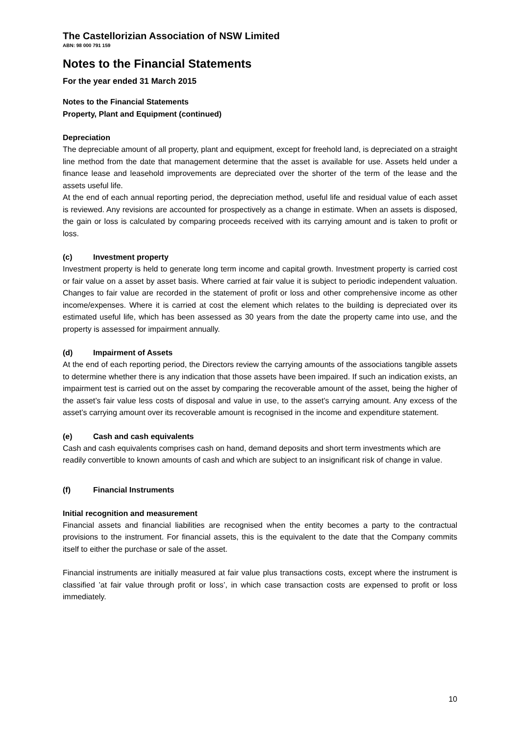The Castellorizian Association of NSW Limited
ABN: 98 000 791 159
Notes to the Financial Statements
For the year ended 31 March 2015
Notes to the Financial Statements
Property, Plant and Equipment (continued)
Depreciation
The depreciable amount of all property, plant and equipment, except for freehold land, is depreciated on a straight line method from the date that management determine that the asset is available for use. Assets held under a finance lease and leasehold improvements are depreciated over the shorter of the term of the lease and the assets useful life.
At the end of each annual reporting period, the depreciation method, useful life and residual value of each asset is reviewed. Any revisions are accounted for prospectively as a change in estimate. When an assets is disposed, the gain or loss is calculated by comparing proceeds received with its carrying amount and is taken to profit or loss.
(c) Investment property
Investment property is held to generate long term income and capital growth. Investment property is carried cost or fair value on a asset by asset basis. Where carried at fair value it is subject to periodic independent valuation. Changes to fair value are recorded in the statement of profit or loss and other comprehensive income as other income/expenses. Where it is carried at cost the element which relates to the building is depreciated over its estimated useful life, which has been assessed as 30 years from the date the property came into use, and the property is assessed for impairment annually.
(d) Impairment of Assets
At the end of each reporting period, the Directors review the carrying amounts of the associations tangible assets to determine whether there is any indication that those assets have been impaired. If such an indication exists, an impairment test is carried out on the asset by comparing the recoverable amount of the asset, being the higher of the asset’s fair value less costs of disposal and value in use, to the asset’s carrying amount. Any excess of the asset’s carrying amount over its recoverable amount is recognised in the income and expenditure statement.
(e) Cash and cash equivalents
Cash and cash equivalents comprises cash on hand, demand deposits and short term investments which are readily convertible to known amounts of cash and which are subject to an insignificant risk of change in value.
(f) Financial Instruments
Initial recognition and measurement
Financial assets and financial liabilities are recognised when the entity becomes a party to the contractual provisions to the instrument. For financial assets, this is the equivalent to the date that the Company commits itself to either the purchase or sale of the asset.
Financial instruments are initially measured at fair value plus transactions costs, except where the instrument is classified ’at fair value through profit or loss’, in which case transaction costs are expensed to profit or loss immediately.
10